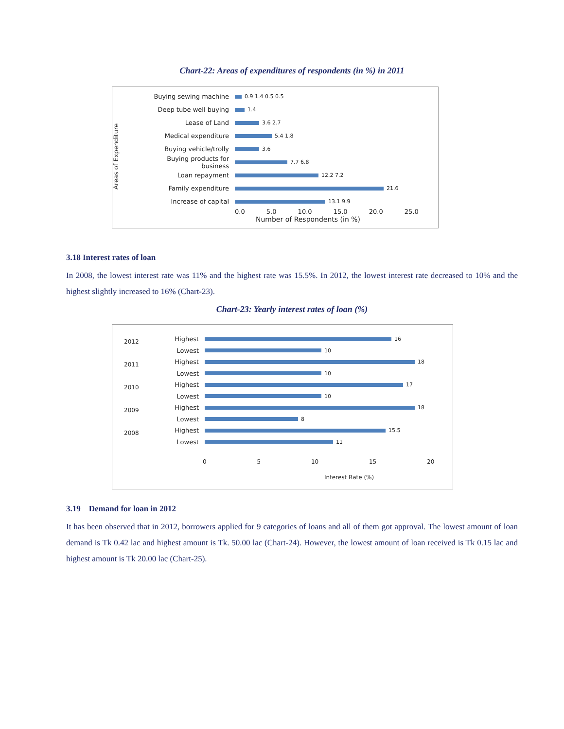Chart-22: Areas of expenditures of respondents (in %) in 2011
Areas of Expenditure
Buying sewing machine 0.9 1.4 0.5 0.5
Deep tube well buying 1.4
Lease of Land 3.6 2.7
Medical expenditure 5.4 1.8
Buying vehicle/trolly 3.6
Buying products for business 7.7 6.8
Loan repayment 12.2 7.2
Family expenditure 21.6
Increase of capital 13.1 9.9
0.0 5.0 10.0 15.0 20.0 25.0
Number of Respondents (in %)
3.18 Interest rates of loan
In 2008, the lowest interest rate was 11% and the highest rate was 15.5%. In 2012, the lowest interest rate decreased to 10% and the highest slightly increased to 16% (Chart-23).
Chart-23: Yearly interest rates of loan (%)
2012
2011
2010
2009
2008
Highest 16
Lowest 10
Highest 18
Lowest 10
Highest 17
Lowest 10
Highest 18
Lowest 8
Highest 15.5
Lowest 11
0 5 10 15 20
Interest Rate (%)
3.19 Demand for loan in 2012
It has been observed that in 2012, borrowers applied for 9 categories of loans and all of them got approval. The lowest amount of loan demand is Tk 0.42 lac and highest amount is Tk. 50.00 lac (Chart-24). However, the lowest amount of loan received is Tk 0.15 lac and highest amount is Tk 20.00 lac (Chart-25).